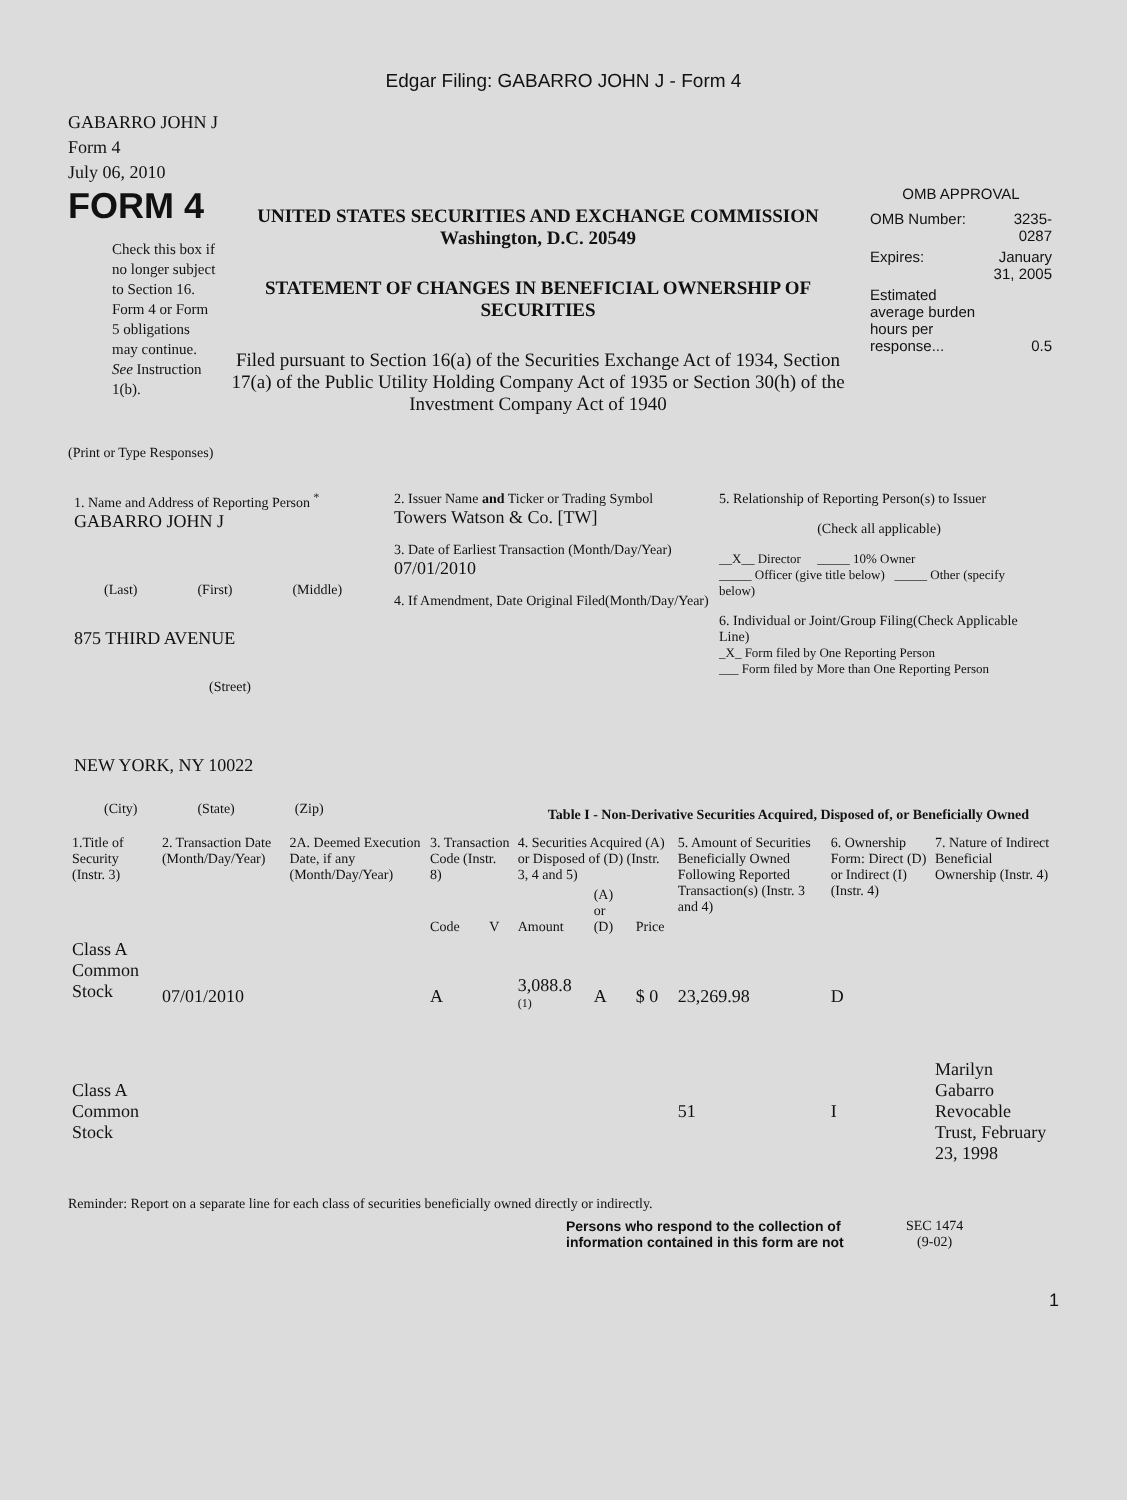Edgar Filing: GABARRO JOHN J - Form 4
GABARRO JOHN J
Form 4
July 06, 2010
FORM 4
Check this box if no longer subject to Section 16. Form 4 or Form 5 obligations may continue. See Instruction 1(b).
UNITED STATES SECURITIES AND EXCHANGE COMMISSION
Washington, D.C. 20549
STATEMENT OF CHANGES IN BENEFICIAL OWNERSHIP OF SECURITIES
Filed pursuant to Section 16(a) of the Securities Exchange Act of 1934, Section 17(a) of the Public Utility Holding Company Act of 1935 or Section 30(h) of the Investment Company Act of 1940
OMB APPROVAL
| OMB Number: | 3235-0287 |
| Expires: | January 31, 2005 |
| Estimated average burden hours per response... | 0.5 |
(Print or Type Responses)
1. Name and Address of Reporting Person <sup>*</sup>
GABARRO JOHN J
(Last) (First) (Middle)
875 THIRD AVENUE
(Street)
NEW YORK, NY 10022
(City) (State) (Zip)
2. Issuer Name and Ticker or Trading Symbol
Towers Watson & Co. [TW]
3. Date of Earliest Transaction (Month/Day/Year)
07/01/2010
4. If Amendment, Date Original Filed(Month/Day/Year)
5. Relationship of Reporting Person(s) to Issuer
(Check all applicable)
__X__ Director _____ 10% Owner
_____ Officer (give title below) _____ Other (specify below)
6. Individual or Joint/Group Filing(Check Applicable Line)
_X_ Form filed by One Reporting Person
___ Form filed by More than One Reporting Person
Table I - Non-Derivative Securities Acquired, Disposed of, or Beneficially Owned
| 1.Title of Security (Instr. 3) | 2. Transaction Date (Month/Day/Year) | 2A. Deemed Execution Date, if any (Month/Day/Year) | 3. Transaction Code (Instr. 8) | | 4. Securities Acquired (A) or Disposed of (D) (Instr. 3, 4 and 5) | | | 5. Amount of Securities Beneficially Owned Following Reported Transaction(s) (Instr. 3 and 4) | 6. Ownership Form: Direct (D) or Indirect (I) (Instr. 4) | 7. Nature of Indirect Beneficial Ownership (Instr. 4) |
| --- | --- | --- | --- | --- | --- | --- | --- | --- | --- | --- |
| | | | Code | V | Amount | (A) or (D) | Price | | | |
| Class A Common Stock | 07/01/2010 | | A | | 3,088.8 <sup>(1)</sup> | A | $ 0 | 23,269.98 | D | |
| Class A Common Stock | | | | | | | | 51 | I | Marilyn Gabarro Revocable Trust, February 23, 1998 |
Reminder: Report on a separate line for each class of securities beneficially owned directly or indirectly.
Persons who respond to the collection of information contained in this form are not
SEC 1474
(9-02)
1